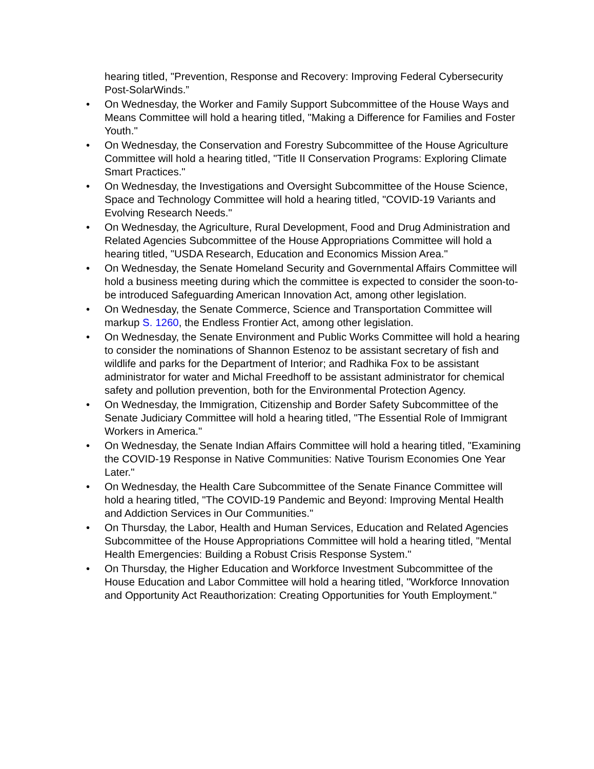hearing titled, "Prevention, Response and Recovery: Improving Federal Cybersecurity Post-SolarWinds.”
• On Wednesday, the Worker and Family Support Subcommittee of the House Ways and Means Committee will hold a hearing titled, "Making a Difference for Families and Foster Youth."
• On Wednesday, the Conservation and Forestry Subcommittee of the House Agriculture Committee will hold a hearing titled, "Title II Conservation Programs: Exploring Climate Smart Practices."
• On Wednesday, the Investigations and Oversight Subcommittee of the House Science, Space and Technology Committee will hold a hearing titled, "COVID-19 Variants and Evolving Research Needs."
• On Wednesday, the Agriculture, Rural Development, Food and Drug Administration and Related Agencies Subcommittee of the House Appropriations Committee will hold a hearing titled, "USDA Research, Education and Economics Mission Area."
• On Wednesday, the Senate Homeland Security and Governmental Affairs Committee will hold a business meeting during which the committee is expected to consider the soon-to-be introduced Safeguarding American Innovation Act, among other legislation.
• On Wednesday, the Senate Commerce, Science and Transportation Committee will markup S. 1260, the Endless Frontier Act, among other legislation.
• On Wednesday, the Senate Environment and Public Works Committee will hold a hearing to consider the nominations of Shannon Estenoz to be assistant secretary of fish and wildlife and parks for the Department of Interior; and Radhika Fox to be assistant administrator for water and Michal Freedhoff to be assistant administrator for chemical safety and pollution prevention, both for the Environmental Protection Agency.
• On Wednesday, the Immigration, Citizenship and Border Safety Subcommittee of the Senate Judiciary Committee will hold a hearing titled, "The Essential Role of Immigrant Workers in America."
• On Wednesday, the Senate Indian Affairs Committee will hold a hearing titled, "Examining the COVID-19 Response in Native Communities: Native Tourism Economies One Year Later."
• On Wednesday, the Health Care Subcommittee of the Senate Finance Committee will hold a hearing titled, "The COVID-19 Pandemic and Beyond: Improving Mental Health and Addiction Services in Our Communities."
• On Thursday, the Labor, Health and Human Services, Education and Related Agencies Subcommittee of the House Appropriations Committee will hold a hearing titled, "Mental Health Emergencies: Building a Robust Crisis Response System."
• On Thursday, the Higher Education and Workforce Investment Subcommittee of the House Education and Labor Committee will hold a hearing titled, "Workforce Innovation and Opportunity Act Reauthorization: Creating Opportunities for Youth Employment."